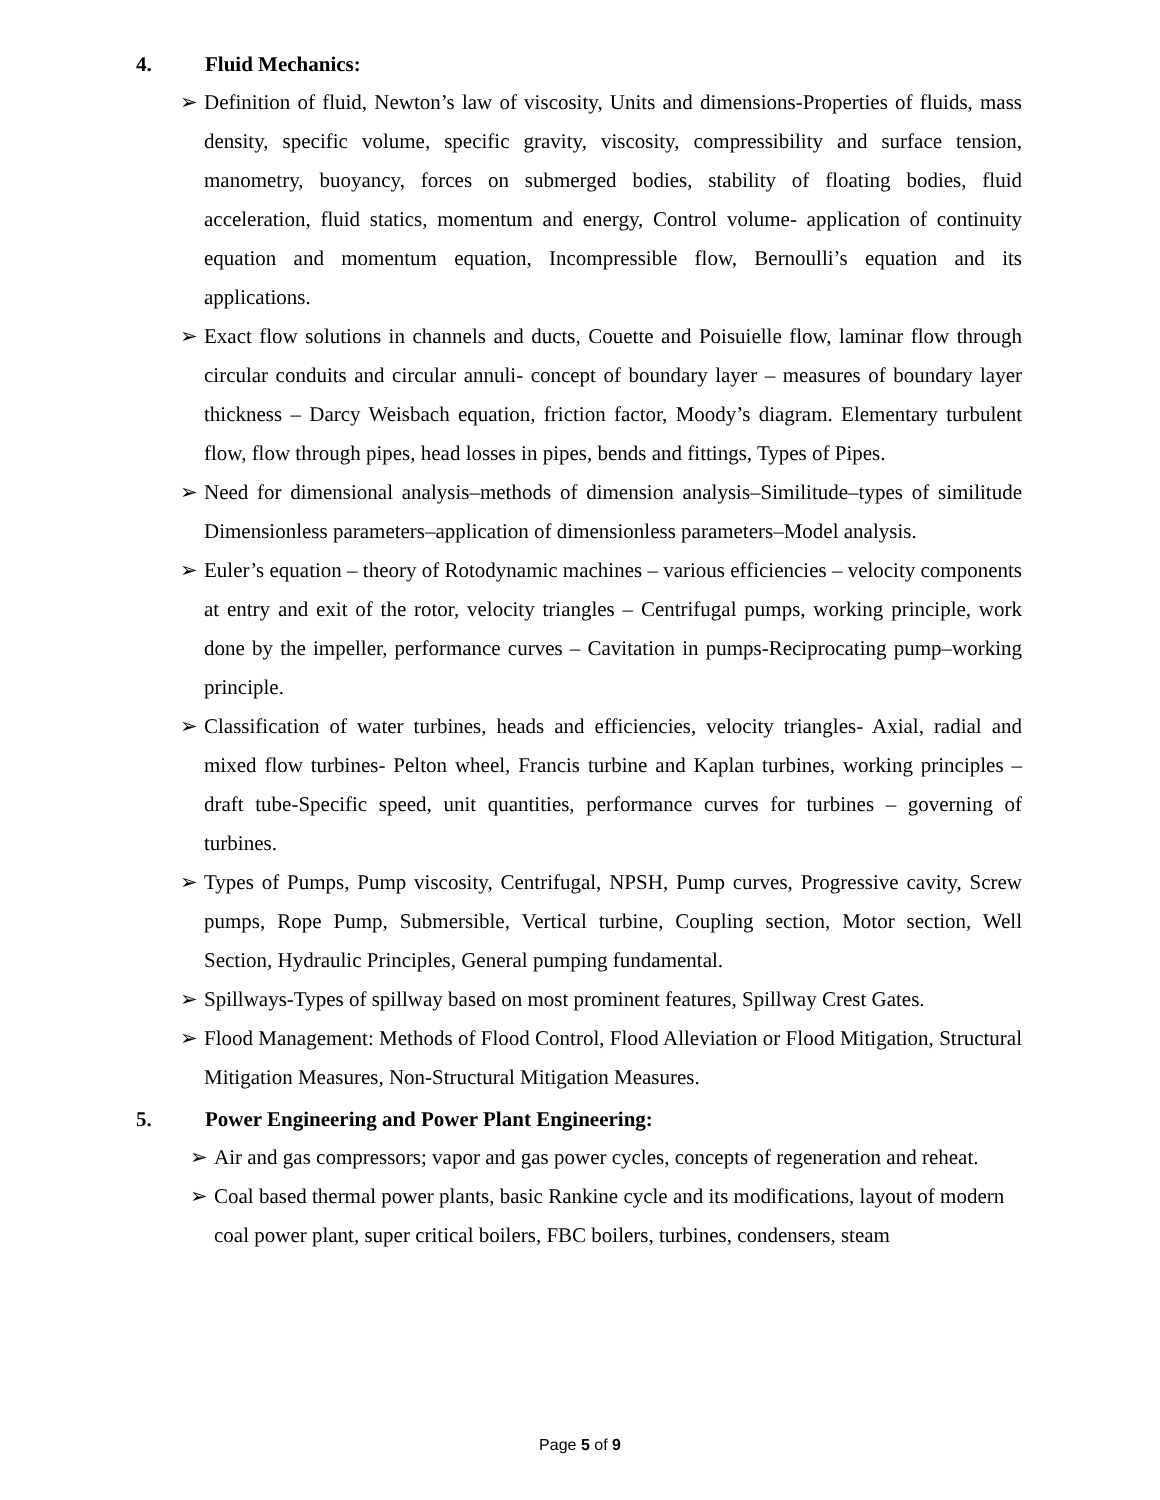4. Fluid Mechanics:
➢ Definition of fluid, Newton’s law of viscosity, Units and dimensions-Properties of fluids, mass density, specific volume, specific gravity, viscosity, compressibility and surface tension, manometry, buoyancy, forces on submerged bodies, stability of floating bodies, fluid acceleration, fluid statics, momentum and energy, Control volume- application of continuity equation and momentum equation, Incompressible flow, Bernoulli’s equation and its applications.
➢ Exact flow solutions in channels and ducts, Couette and Poisuielle flow, laminar flow through circular conduits and circular annuli- concept of boundary layer – measures of boundary layer thickness – Darcy Weisbach equation, friction factor, Moody’s diagram. Elementary turbulent flow, flow through pipes, head losses in pipes, bends and fittings, Types of Pipes.
➢ Need for dimensional analysis–methods of dimension analysis–Similitude–types of similitude Dimensionless parameters–application of dimensionless parameters–Model analysis.
➢ Euler’s equation – theory of Rotodynamic machines – various efficiencies – velocity components at entry and exit of the rotor, velocity triangles – Centrifugal pumps, working principle, work done by the impeller, performance curves – Cavitation in pumps-Reciprocating pump–working principle.
➢ Classification of water turbines, heads and efficiencies, velocity triangles- Axial, radial and mixed flow turbines- Pelton wheel, Francis turbine and Kaplan turbines, working principles – draft tube-Specific speed, unit quantities, performance curves for turbines – governing of turbines.
➢ Types of Pumps, Pump viscosity, Centrifugal, NPSH, Pump curves, Progressive cavity, Screw pumps, Rope Pump, Submersible, Vertical turbine, Coupling section, Motor section, Well Section, Hydraulic Principles, General pumping fundamental.
➢ Spillways-Types of spillway based on most prominent features, Spillway Crest Gates.
➢ Flood Management: Methods of Flood Control, Flood Alleviation or Flood Mitigation, Structural Mitigation Measures, Non-Structural Mitigation Measures.
5. Power Engineering and Power Plant Engineering:
➢ Air and gas compressors; vapor and gas power cycles, concepts of regeneration and reheat.
➢ Coal based thermal power plants, basic Rankine cycle and its modifications, layout of modern coal power plant, super critical boilers, FBC boilers, turbines, condensers, steam
Page 5 of 9